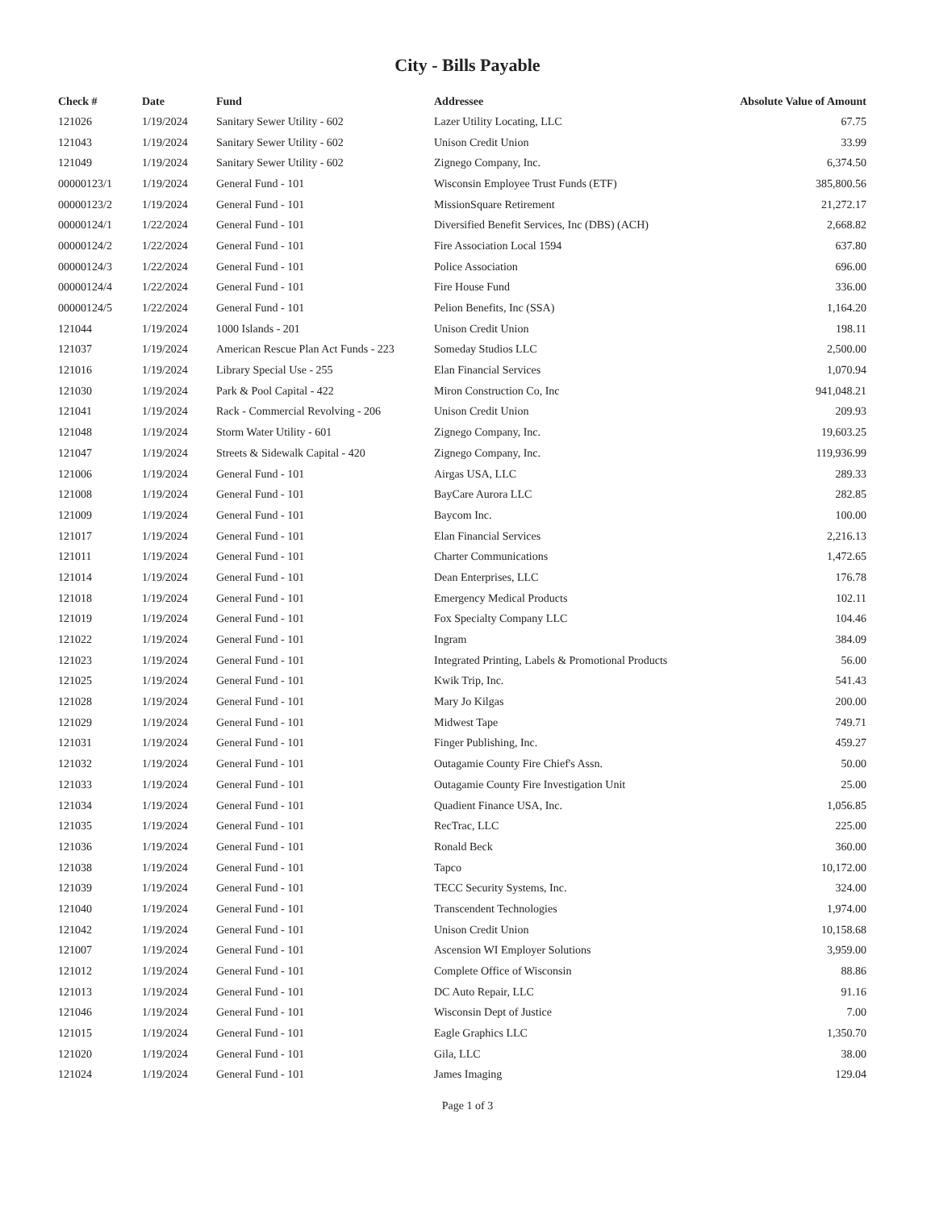City - Bills Payable
| Check # | Date | Fund | Addressee | Absolute Value of Amount |
| --- | --- | --- | --- | --- |
| 121026 | 1/19/2024 | Sanitary Sewer Utility - 602 | Lazer Utility Locating, LLC | 67.75 |
| 121043 | 1/19/2024 | Sanitary Sewer Utility - 602 | Unison Credit Union | 33.99 |
| 121049 | 1/19/2024 | Sanitary Sewer Utility - 602 | Zignego Company, Inc. | 6,374.50 |
| 00000123/1 | 1/19/2024 | General Fund - 101 | Wisconsin Employee Trust Funds (ETF) | 385,800.56 |
| 00000123/2 | 1/19/2024 | General Fund - 101 | MissionSquare Retirement | 21,272.17 |
| 00000124/1 | 1/22/2024 | General Fund - 101 | Diversified Benefit Services, Inc (DBS) (ACH) | 2,668.82 |
| 00000124/2 | 1/22/2024 | General Fund - 101 | Fire Association Local 1594 | 637.80 |
| 00000124/3 | 1/22/2024 | General Fund - 101 | Police Association | 696.00 |
| 00000124/4 | 1/22/2024 | General Fund - 101 | Fire House Fund | 336.00 |
| 00000124/5 | 1/22/2024 | General Fund - 101 | Pelion Benefits, Inc (SSA) | 1,164.20 |
| 121044 | 1/19/2024 | 1000 Islands - 201 | Unison Credit Union | 198.11 |
| 121037 | 1/19/2024 | American Rescue Plan Act Funds - 223 | Someday Studios LLC | 2,500.00 |
| 121016 | 1/19/2024 | Library Special Use - 255 | Elan Financial Services | 1,070.94 |
| 121030 | 1/19/2024 | Park & Pool Capital - 422 | Miron Construction Co, Inc | 941,048.21 |
| 121041 | 1/19/2024 | Rack - Commercial Revolving - 206 | Unison Credit Union | 209.93 |
| 121048 | 1/19/2024 | Storm Water Utility - 601 | Zignego Company, Inc. | 19,603.25 |
| 121047 | 1/19/2024 | Streets & Sidewalk Capital - 420 | Zignego Company, Inc. | 119,936.99 |
| 121006 | 1/19/2024 | General Fund - 101 | Airgas USA, LLC | 289.33 |
| 121008 | 1/19/2024 | General Fund - 101 | BayCare Aurora LLC | 282.85 |
| 121009 | 1/19/2024 | General Fund - 101 | Baycom Inc. | 100.00 |
| 121017 | 1/19/2024 | General Fund - 101 | Elan Financial Services | 2,216.13 |
| 121011 | 1/19/2024 | General Fund - 101 | Charter Communications | 1,472.65 |
| 121014 | 1/19/2024 | General Fund - 101 | Dean Enterprises, LLC | 176.78 |
| 121018 | 1/19/2024 | General Fund - 101 | Emergency Medical Products | 102.11 |
| 121019 | 1/19/2024 | General Fund - 101 | Fox Specialty Company LLC | 104.46 |
| 121022 | 1/19/2024 | General Fund - 101 | Ingram | 384.09 |
| 121023 | 1/19/2024 | General Fund - 101 | Integrated Printing, Labels & Promotional Products | 56.00 |
| 121025 | 1/19/2024 | General Fund - 101 | Kwik Trip, Inc. | 541.43 |
| 121028 | 1/19/2024 | General Fund - 101 | Mary Jo Kilgas | 200.00 |
| 121029 | 1/19/2024 | General Fund - 101 | Midwest Tape | 749.71 |
| 121031 | 1/19/2024 | General Fund - 101 | Finger Publishing, Inc. | 459.27 |
| 121032 | 1/19/2024 | General Fund - 101 | Outagamie County Fire Chief's Assn. | 50.00 |
| 121033 | 1/19/2024 | General Fund - 101 | Outagamie County Fire Investigation Unit | 25.00 |
| 121034 | 1/19/2024 | General Fund - 101 | Quadient Finance USA, Inc. | 1,056.85 |
| 121035 | 1/19/2024 | General Fund - 101 | RecTrac, LLC | 225.00 |
| 121036 | 1/19/2024 | General Fund - 101 | Ronald Beck | 360.00 |
| 121038 | 1/19/2024 | General Fund - 101 | Tapco | 10,172.00 |
| 121039 | 1/19/2024 | General Fund - 101 | TECC Security Systems, Inc. | 324.00 |
| 121040 | 1/19/2024 | General Fund - 101 | Transcendent Technologies | 1,974.00 |
| 121042 | 1/19/2024 | General Fund - 101 | Unison Credit Union | 10,158.68 |
| 121007 | 1/19/2024 | General Fund - 101 | Ascension WI Employer Solutions | 3,959.00 |
| 121012 | 1/19/2024 | General Fund - 101 | Complete Office of Wisconsin | 88.86 |
| 121013 | 1/19/2024 | General Fund - 101 | DC Auto Repair, LLC | 91.16 |
| 121046 | 1/19/2024 | General Fund - 101 | Wisconsin Dept of Justice | 7.00 |
| 121015 | 1/19/2024 | General Fund - 101 | Eagle Graphics LLC | 1,350.70 |
| 121020 | 1/19/2024 | General Fund - 101 | Gila, LLC | 38.00 |
| 121024 | 1/19/2024 | General Fund - 101 | James Imaging | 129.04 |
Page 1 of 3